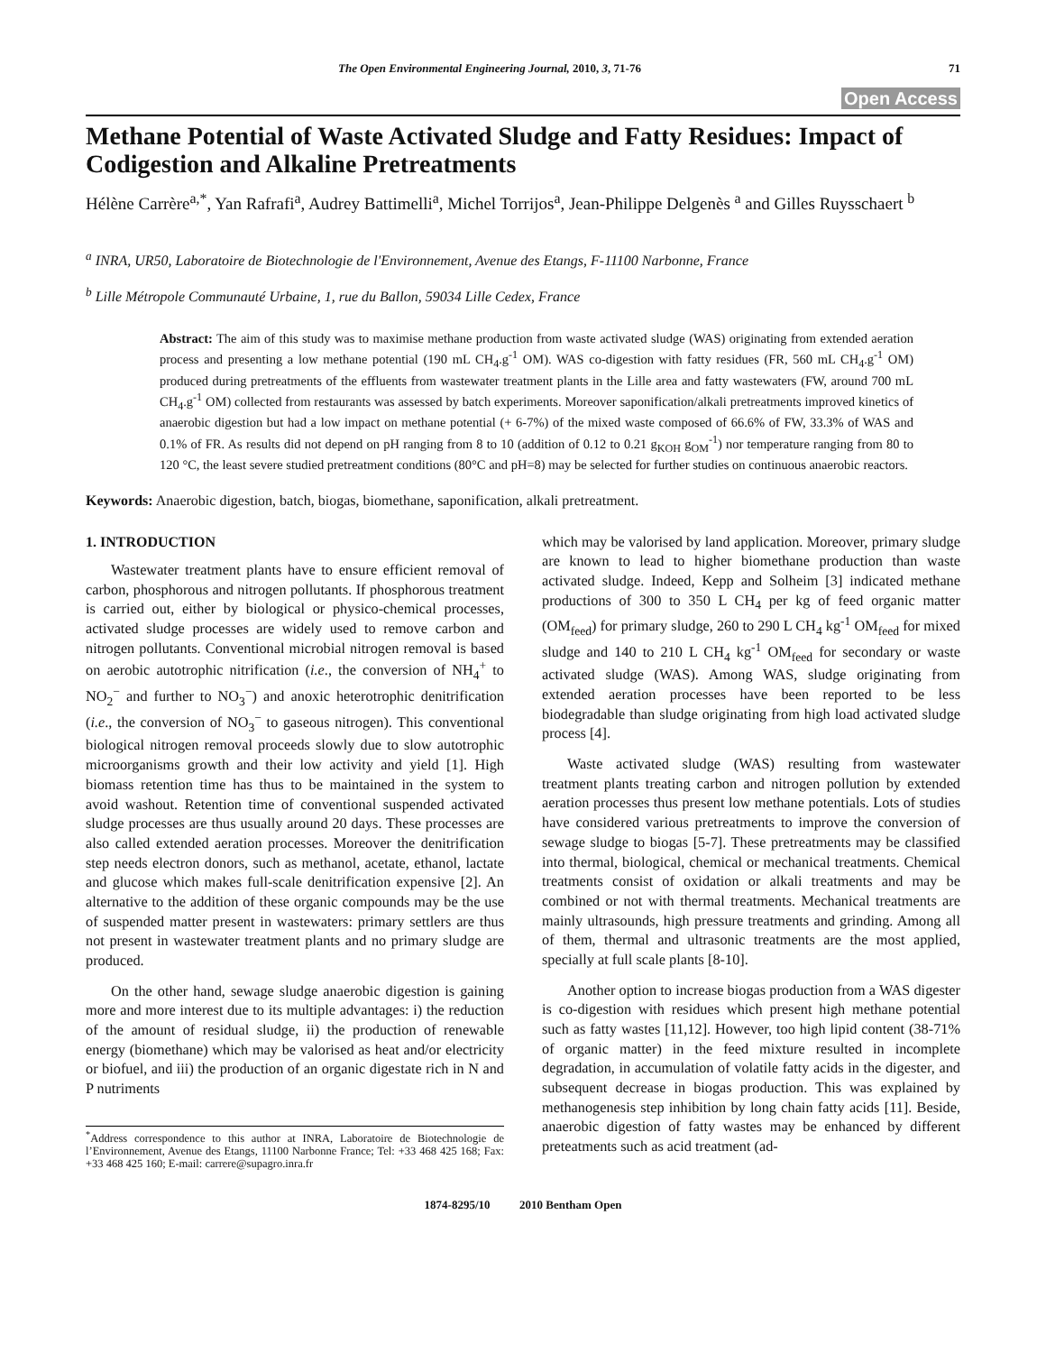The Open Environmental Engineering Journal, 2010, 3, 71-76 71
Open Access
Methane Potential of Waste Activated Sludge and Fatty Residues: Impact of Codigestion and Alkaline Pretreatments
Hélène Carrère<sup>a,*</sup>, Yan Rafrafi<sup>a</sup>, Audrey Battimelli<sup>a</sup>, Michel Torrijos<sup>a</sup>, Jean-Philippe Delgenès <sup>a</sup> and Gilles Ruysschaert <sup>b</sup>
<sup>a</sup> INRA, UR50, Laboratoire de Biotechnologie de l'Environnement, Avenue des Etangs, F-11100 Narbonne, France
<sup>b</sup> Lille Métropole Communauté Urbaine, 1, rue du Ballon, 59034 Lille Cedex, France
Abstract: The aim of this study was to maximise methane production from waste activated sludge (WAS) originating from extended aeration process and presenting a low methane potential (190 mL CH<sub>4</sub>.g<sup>-1</sup> OM). WAS co-digestion with fatty residues (FR, 560 mL CH<sub>4</sub>.g<sup>-1</sup> OM) produced during pretreatments of the effluents from wastewater treatment plants in the Lille area and fatty wastewaters (FW, around 700 mL CH<sub>4</sub>.g<sup>-1</sup> OM) collected from restaurants was assessed by batch experiments. Moreover saponification/alkali pretreatments improved kinetics of anaerobic digestion but had a low impact on methane potential (+ 6-7%) of the mixed waste composed of 66.6% of FW, 33.3% of WAS and 0.1% of FR. As results did not depend on pH ranging from 8 to 10 (addition of 0.12 to 0.21 g<sub>KOH</sub> g<sub>OM</sub><sup>-1</sup>) nor temperature ranging from 80 to 120 °C, the least severe studied pretreatment conditions (80°C and pH=8) may be selected for further studies on continuous anaerobic reactors.
Keywords: Anaerobic digestion, batch, biogas, biomethane, saponification, alkali pretreatment.
1. INTRODUCTION
Wastewater treatment plants have to ensure efficient removal of carbon, phosphorous and nitrogen pollutants. If phosphorous treatment is carried out, either by biological or physico-chemical processes, activated sludge processes are widely used to remove carbon and nitrogen pollutants. Conventional microbial nitrogen removal is based on aerobic autotrophic nitrification (i.e., the conversion of NH<sub>4</sub><sup>+</sup> to NO<sub>2</sub><sup>−</sup> and further to NO<sub>3</sub><sup>−</sup>) and anoxic heterotrophic denitrification (i.e., the conversion of NO<sub>3</sub><sup>−</sup> to gaseous nitrogen). This conventional biological nitrogen removal proceeds slowly due to slow autotrophic microorganisms growth and their low activity and yield [1]. High biomass retention time has thus to be maintained in the system to avoid washout. Retention time of conventional suspended activated sludge processes are thus usually around 20 days. These processes are also called extended aeration processes. Moreover the denitrification step needs electron donors, such as methanol, acetate, ethanol, lactate and glucose which makes full-scale denitrification expensive [2]. An alternative to the addition of these organic compounds may be the use of suspended matter present in wastewaters: primary settlers are thus not present in wastewater treatment plants and no primary sludge are produced.
On the other hand, sewage sludge anaerobic digestion is gaining more and more interest due to its multiple advantages: i) the reduction of the amount of residual sludge, ii) the production of renewable energy (biomethane) which may be valorised as heat and/or electricity or biofuel, and iii) the production of an organic digestate rich in N and P nutriments
<sup>*</sup> Address correspondence to this author at INRA, Laboratoire de Biotechnologie de l’Environnement, Avenue des Etangs, 11100 Narbonne France; Tel: +33 468 425 168; Fax: +33 468 425 160; E-mail: carrere@supagro.inra.fr
which may be valorised by land application. Moreover, primary sludge are known to lead to higher biomethane production than waste activated sludge. Indeed, Kepp and Solheim [3] indicated methane productions of 300 to 350 L CH<sub>4</sub> per kg of feed organic matter (OM<sub>feed</sub>) for primary sludge, 260 to 290 L CH<sub>4</sub> kg<sup>-1</sup> OM<sub>feed</sub> for mixed sludge and 140 to 210 L CH<sub>4</sub> kg<sup>-1</sup> OM<sub>feed</sub> for secondary or waste activated sludge (WAS). Among WAS, sludge originating from extended aeration processes have been reported to be less biodegradable than sludge originating from high load activated sludge process [4].
Waste activated sludge (WAS) resulting from wastewater treatment plants treating carbon and nitrogen pollution by extended aeration processes thus present low methane potentials. Lots of studies have considered various pretreatments to improve the conversion of sewage sludge to biogas [5-7]. These pretreatments may be classified into thermal, biological, chemical or mechanical treatments. Chemical treatments consist of oxidation or alkali treatments and may be combined or not with thermal treatments. Mechanical treatments are mainly ultrasounds, high pressure treatments and grinding. Among all of them, thermal and ultrasonic treatments are the most applied, specially at full scale plants [8-10].
Another option to increase biogas production from a WAS digester is co-digestion with residues which present high methane potential such as fatty wastes [11,12]. However, too high lipid content (38-71% of organic matter) in the feed mixture resulted in incomplete degradation, in accumulation of volatile fatty acids in the digester, and subsequent decrease in biogas production. This was explained by methanogenesis step inhibition by long chain fatty acids [11]. Beside, anaerobic digestion of fatty wastes may be enhanced by different preteatments such as acid treatment (ad-
1874-8295/10 2010 Bentham Open